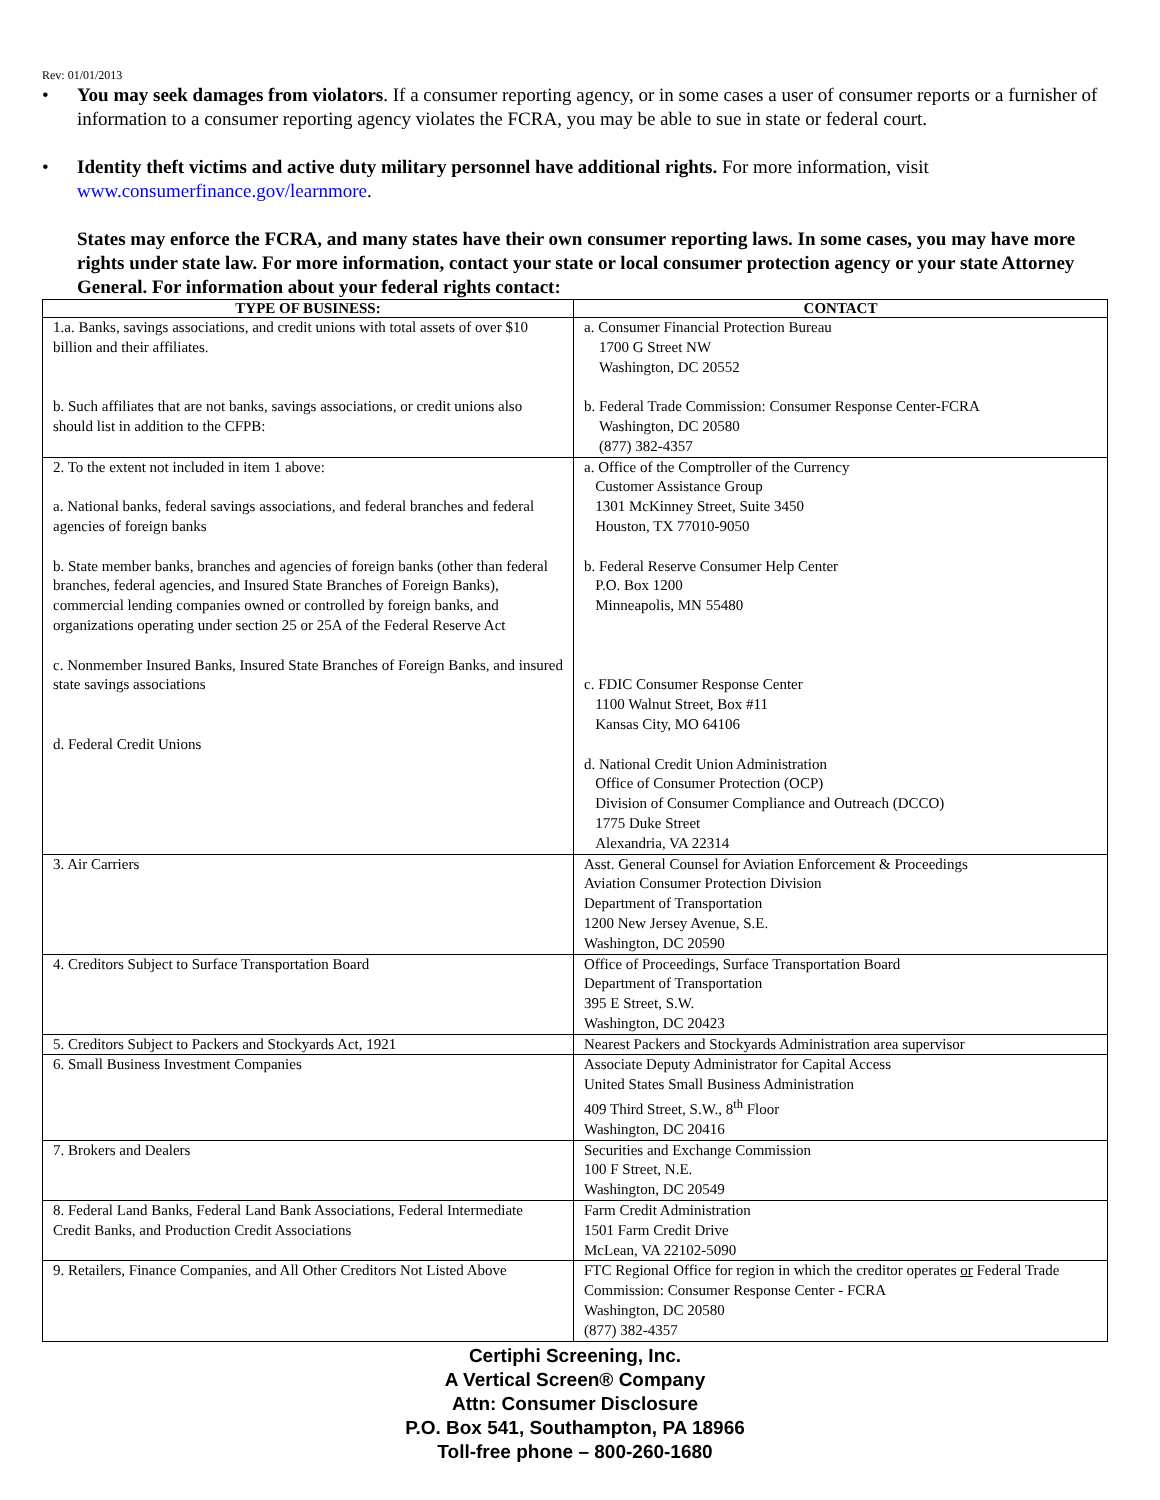Rev: 01/01/2013
• You may seek damages from violators. If a consumer reporting agency, or in some cases a user of consumer reports or a furnisher of information to a consumer reporting agency violates the FCRA, you may be able to sue in state or federal court.
• Identity theft victims and active duty military personnel have additional rights. For more information, visit www.consumerfinance.gov/learnmore.
States may enforce the FCRA, and many states have their own consumer reporting laws. In some cases, you may have more rights under state law. For more information, contact your state or local consumer protection agency or your state Attorney General. For information about your federal rights contact:
| TYPE OF BUSINESS: | CONTACT |
| --- | --- |
| 1.a. Banks, savings associations, and credit unions with total assets of over $10 billion and their affiliates. b. Such affiliates that are not banks, savings associations, or credit unions also should list in addition to the CFPB: | a. Consumer Financial Protection Bureau 1700 G Street NW Washington, DC 20552 b. Federal Trade Commission: Consumer Response Center-FCRA Washington, DC 20580 (877) 382-4357 |
| 2. To the extent not included in item 1 above: a. National banks, federal savings associations, and federal branches and federal agencies of foreign banks b. State member banks, branches and agencies of foreign banks (other than federal branches, federal agencies, and Insured State Branches of Foreign Banks), commercial lending companies owned or controlled by foreign banks, and organizations operating under section 25 or 25A of the Federal Reserve Act c. Nonmember Insured Banks, Insured State Branches of Foreign Banks, and insured state savings associations d. Federal Credit Unions | a. Office of the Comptroller of the Currency Customer Assistance Group 1301 McKinney Street, Suite 3450 Houston, TX 77010-9050 b. Federal Reserve Consumer Help Center P.O. Box 1200 Minneapolis, MN 55480 c. FDIC Consumer Response Center 1100 Walnut Street, Box #11 Kansas City, MO 64106 d. National Credit Union Administration Office of Consumer Protection (OCP) Division of Consumer Compliance and Outreach (DCCO) 1775 Duke Street Alexandria, VA 22314 |
| 3. Air Carriers | Asst. General Counsel for Aviation Enforcement & Proceedings Aviation Consumer Protection Division Department of Transportation 1200 New Jersey Avenue, S.E. Washington, DC 20590 |
| 4. Creditors Subject to Surface Transportation Board | Office of Proceedings, Surface Transportation Board Department of Transportation 395 E Street, S.W. Washington, DC 20423 |
| 5. Creditors Subject to Packers and Stockyards Act, 1921 | Nearest Packers and Stockyards Administration area supervisor |
| 6. Small Business Investment Companies | Associate Deputy Administrator for Capital Access United States Small Business Administration 409 Third Street, S.W., 8<sup>th</sup> Floor Washington, DC 20416 |
| 7. Brokers and Dealers | Securities and Exchange Commission 100 F Street, N.E. Washington, DC 20549 |
| 8. Federal Land Banks, Federal Land Bank Associations, Federal Intermediate Credit Banks, and Production Credit Associations | Farm Credit Administration 1501 Farm Credit Drive McLean, VA 22102-5090 |
| 9. Retailers, Finance Companies, and All Other Creditors Not Listed Above | FTC Regional Office for region in which the creditor operates or Federal Trade Commission: Consumer Response Center - FCRA Washington, DC 20580 (877) 382-4357 |
Certiphi Screening, Inc.
A Vertical Screen® Company
Attn: Consumer Disclosure
P.O. Box 541, Southampton, PA 18966
Toll-free phone – 800-260-1680